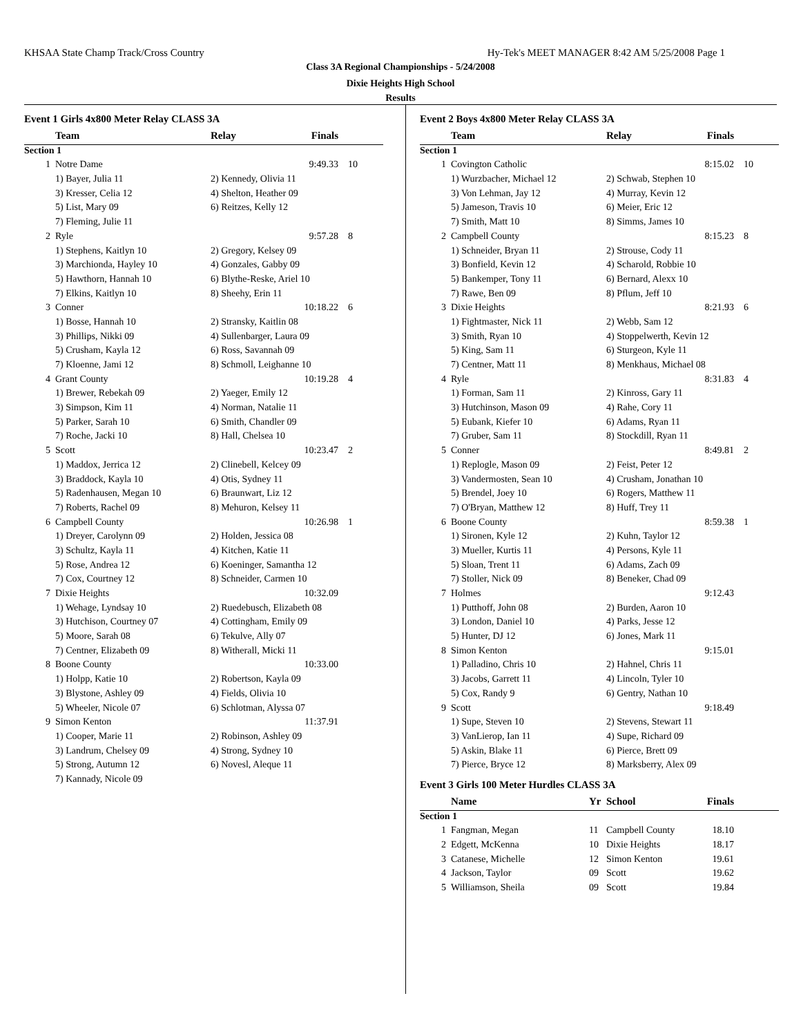KHSAA State Champ Track/Cross Country Hy-Tek's MEET MANAGER 8:42 AM 5/25/2008 Page 1
Class 3A Regional Championships - 5/24/2008
Dixie Heights High School
Results
| Event 1 Girls 4x800 Meter Relay CLASS 3A | | | | |
| | Team | Relay | Finals | |
| Section 1 | | | | |
| 1 | Notre Dame | | 9:49.33 | 10 |
| | 1) Bayer, Julia 11 | 2) Kennedy, Olivia 11 | | |
| | 3) Kresser, Celia 12 | 4) Shelton, Heather 09 | | |
| | 5) List, Mary 09 | 6) Reitzes, Kelly 12 | | |
| | 7) Fleming, Julie 11 | | | |
| 2 | Ryle | | 9:57.28 | 8 |
| | 1) Stephens, Kaitlyn 10 | 2) Gregory, Kelsey 09 | | |
| | 3) Marchionda, Hayley 10 | 4) Gonzales, Gabby 09 | | |
| | 5) Hawthorn, Hannah 10 | 6) Blythe-Reske, Ariel 10 | | |
| | 7) Elkins, Kaitlyn 10 | 8) Sheehy, Erin 11 | | |
| 3 | Conner | | 10:18.22 | 6 |
| | 1) Bosse, Hannah 10 | 2) Stransky, Kaitlin 08 | | |
| | 3) Phillips, Nikki 09 | 4) Sullenbarger, Laura 09 | | |
| | 5) Crusham, Kayla 12 | 6) Ross, Savannah 09 | | |
| | 7) Kloenne, Jami 12 | 8) Schmoll, Leighanne 10 | | |
| 4 | Grant County | | 10:19.28 | 4 |
| | 1) Brewer, Rebekah 09 | 2) Yaeger, Emily 12 | | |
| | 3) Simpson, Kim 11 | 4) Norman, Natalie 11 | | |
| | 5) Parker, Sarah 10 | 6) Smith, Chandler 09 | | |
| | 7) Roche, Jacki 10 | 8) Hall, Chelsea 10 | | |
| 5 | Scott | | 10:23.47 | 2 |
| | 1) Maddox, Jerrica 12 | 2) Clinebell, Kelcey 09 | | |
| | 3) Braddock, Kayla 10 | 4) Otis, Sydney 11 | | |
| | 5) Radenhausen, Megan 10 | 6) Braunwart, Liz 12 | | |
| | 7) Roberts, Rachel 09 | 8) Mehuron, Kelsey 11 | | |
| 6 | Campbell County | | 10:26.98 | 1 |
| | 1) Dreyer, Carolynn 09 | 2) Holden, Jessica 08 | | |
| | 3) Schultz, Kayla 11 | 4) Kitchen, Katie 11 | | |
| | 5) Rose, Andrea 12 | 6) Koeninger, Samantha 12 | | |
| | 7) Cox, Courtney 12 | 8) Schneider, Carmen 10 | | |
| 7 | Dixie Heights | | 10:32.09 | |
| | 1) Wehage, Lyndsay 10 | 2) Ruedebusch, Elizabeth 08 | | |
| | 3) Hutchison, Courtney 07 | 4) Cottingham, Emily 09 | | |
| | 5) Moore, Sarah 08 | 6) Tekulve, Ally 07 | | |
| | 7) Centner, Elizabeth 09 | 8) Witherall, Micki 11 | | |
| 8 | Boone County | | 10:33.00 | |
| | 1) Holpp, Katie 10 | 2) Robertson, Kayla 09 | | |
| | 3) Blystone, Ashley 09 | 4) Fields, Olivia 10 | | |
| | 5) Wheeler, Nicole 07 | 6) Schlotman, Alyssa 07 | | |
| 9 | Simon Kenton | | 11:37.91 | |
| | 1) Cooper, Marie 11 | 2) Robinson, Ashley 09 | | |
| | 3) Landrum, Chelsey 09 | 4) Strong, Sydney 10 | | |
| | 5) Strong, Autumn 12 | 6) Novesl, Aleque 11 | | |
| | 7) Kannady, Nicole 09 | | | |
| Event 2 Boys 4x800 Meter Relay CLASS 3A | | | | |
| | Team | Relay | Finals | |
| Section 1 | | | | |
| 1 | Covington Catholic | | 8:15.02 | 10 |
| | 1) Wurzbacher, Michael 12 | 2) Schwab, Stephen 10 | | |
| | 3) Von Lehman, Jay 12 | 4) Murray, Kevin 12 | | |
| | 5) Jameson, Travis 10 | 6) Meier, Eric 12 | | |
| | 7) Smith, Matt 10 | 8) Simms, James 10 | | |
| 2 | Campbell County | | 8:15.23 | 8 |
| | 1) Schneider, Bryan 11 | 2) Strouse, Cody 11 | | |
| | 3) Bonfield, Kevin 12 | 4) Scharold, Robbie 10 | | |
| | 5) Bankemper, Tony 11 | 6) Bernard, Alexx 10 | | |
| | 7) Rawe, Ben 09 | 8) Pflum, Jeff 10 | | |
| 3 | Dixie Heights | | 8:21.93 | 6 |
| | 1) Fightmaster, Nick 11 | 2) Webb, Sam 12 | | |
| | 3) Smith, Ryan 10 | 4) Stoppelwerth, Kevin 12 | | |
| | 5) King, Sam 11 | 6) Sturgeon, Kyle 11 | | |
| | 7) Centner, Matt 11 | 8) Menkhaus, Michael 08 | | |
| 4 | Ryle | | 8:31.83 | 4 |
| | 1) Forman, Sam 11 | 2) Kinross, Gary 11 | | |
| | 3) Hutchinson, Mason 09 | 4) Rahe, Cory 11 | | |
| | 5) Eubank, Kiefer 10 | 6) Adams, Ryan 11 | | |
| | 7) Gruber, Sam 11 | 8) Stockdill, Ryan 11 | | |
| 5 | Conner | | 8:49.81 | 2 |
| | 1) Replogle, Mason 09 | 2) Feist, Peter 12 | | |
| | 3) Vandermosten, Sean 10 | 4) Crusham, Jonathan 10 | | |
| | 5) Brendel, Joey 10 | 6) Rogers, Matthew 11 | | |
| | 7) O'Bryan, Matthew 12 | 8) Huff, Trey 11 | | |
| 6 | Boone County | | 8:59.38 | 1 |
| | 1) Sironen, Kyle 12 | 2) Kuhn, Taylor 12 | | |
| | 3) Mueller, Kurtis 11 | 4) Persons, Kyle 11 | | |
| | 5) Sloan, Trent 11 | 6) Adams, Zach 09 | | |
| | 7) Stoller, Nick 09 | 8) Beneker, Chad 09 | | |
| 7 | Holmes | | 9:12.43 | |
| | 1) Putthoff, John 08 | 2) Burden, Aaron 10 | | |
| | 3) London, Daniel 10 | 4) Parks, Jesse 12 | | |
| | 5) Hunter, DJ 12 | 6) Jones, Mark 11 | | |
| 8 | Simon Kenton | | 9:15.01 | |
| | 1) Palladino, Chris 10 | 2) Hahnel, Chris 11 | | |
| | 3) Jacobs, Garrett 11 | 4) Lincoln, Tyler 10 | | |
| | 5) Cox, Randy 9 | 6) Gentry, Nathan 10 | | |
| 9 | Scott | | 9:18.49 | |
| | 1) Supe, Steven 10 | 2) Stevens, Stewart 11 | | |
| | 3) VanLierop, Ian 11 | 4) Supe, Richard 09 | | |
| | 5) Askin, Blake 11 | 6) Pierce, Brett 09 | | |
| | 7) Pierce, Bryce 12 | 8) Marksberry, Alex 09 | | |
| Event 3 Girls 100 Meter Hurdles CLASS 3A | | | | | |
| | Name | Yr | School | Finals | |
| Section 1 | | | | | |
| 1 | Fangman, Megan | 11 | Campbell County | 18.10 | |
| 2 | Edgett, McKenna | 10 | Dixie Heights | 18.17 | |
| 3 | Catanese, Michelle | 12 | Simon Kenton | 19.61 | |
| 4 | Jackson, Taylor | 09 | Scott | 19.62 | |
| 5 | Williamson, Sheila | 09 | Scott | 19.84 | |